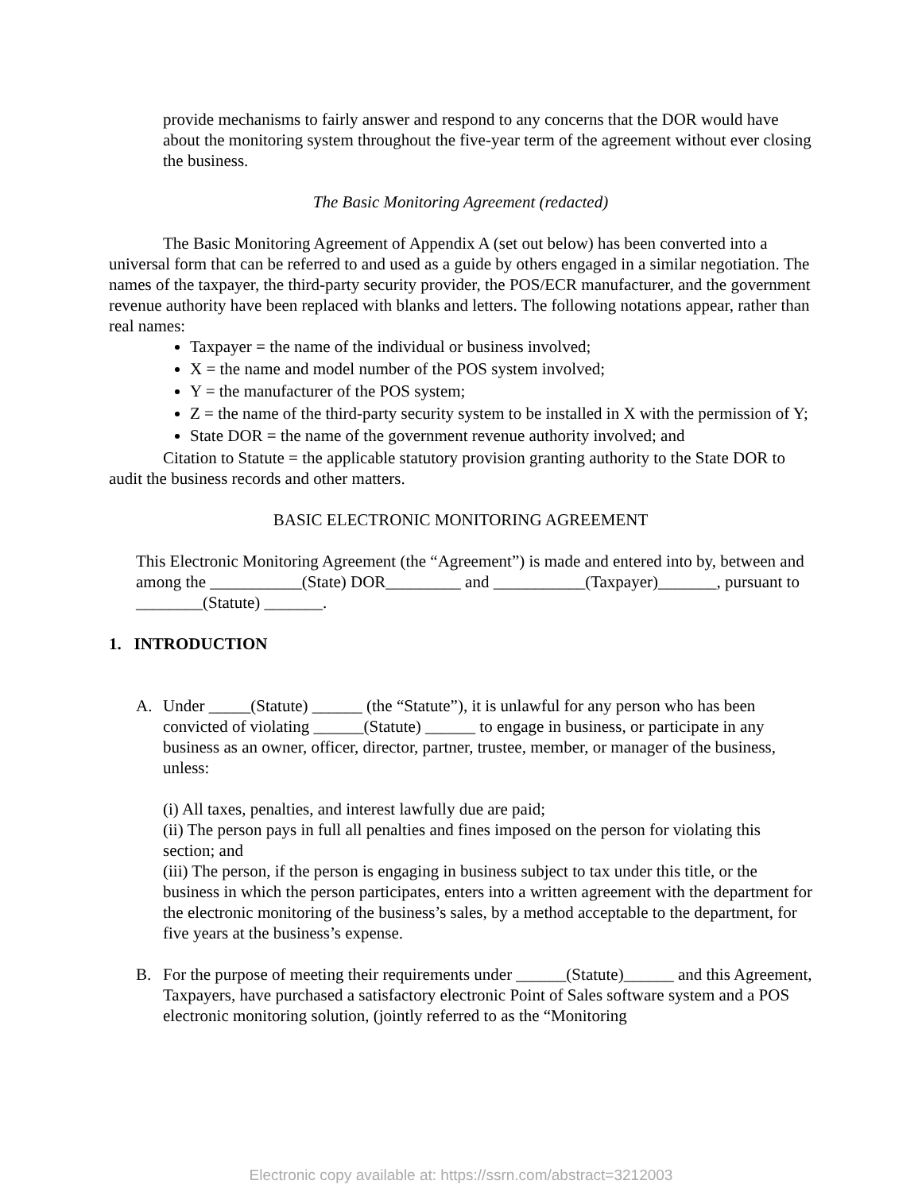provide mechanisms to fairly answer and respond to any concerns that the DOR would have about the monitoring system throughout the five-year term of the agreement without ever closing the business.
The Basic Monitoring Agreement (redacted)
The Basic Monitoring Agreement of Appendix A (set out below) has been converted into a universal form that can be referred to and used as a guide by others engaged in a similar negotiation. The names of the taxpayer, the third-party security provider, the POS/ECR manufacturer, and the government revenue authority have been replaced with blanks and letters. The following notations appear, rather than real names:
Taxpayer = the name of the individual or business involved;
X = the name and model number of the POS system involved;
Y = the manufacturer of the POS system;
Z = the name of the third-party security system to be installed in X with the permission of Y;
State DOR = the name of the government revenue authority involved; and
Citation to Statute = the applicable statutory provision granting authority to the State DOR to audit the business records and other matters.
BASIC ELECTRONIC MONITORING AGREEMENT
This Electronic Monitoring Agreement (the “Agreement”) is made and entered into by, between and among the ___________(State) DOR_________ and ___________(Taxpayer)_______, pursuant to ________(Statute) _______.
1. INTRODUCTION
A. Under _____(Statute) ______ (the “Statute”), it is unlawful for any person who has been convicted of violating ______(Statute) ______ to engage in business, or participate in any business as an owner, officer, director, partner, trustee, member, or manager of the business, unless:
(i) All taxes, penalties, and interest lawfully due are paid;
(ii) The person pays in full all penalties and fines imposed on the person for violating this section; and
(iii) The person, if the person is engaging in business subject to tax under this title, or the business in which the person participates, enters into a written agreement with the department for the electronic monitoring of the business’s sales, by a method acceptable to the department, for five years at the business’s expense.
B. For the purpose of meeting their requirements under ______(Statute)______ and this Agreement, Taxpayers, have purchased a satisfactory electronic Point of Sales software system and a POS electronic monitoring solution, (jointly referred to as the “Monitoring
Electronic copy available at: https://ssrn.com/abstract=3212003